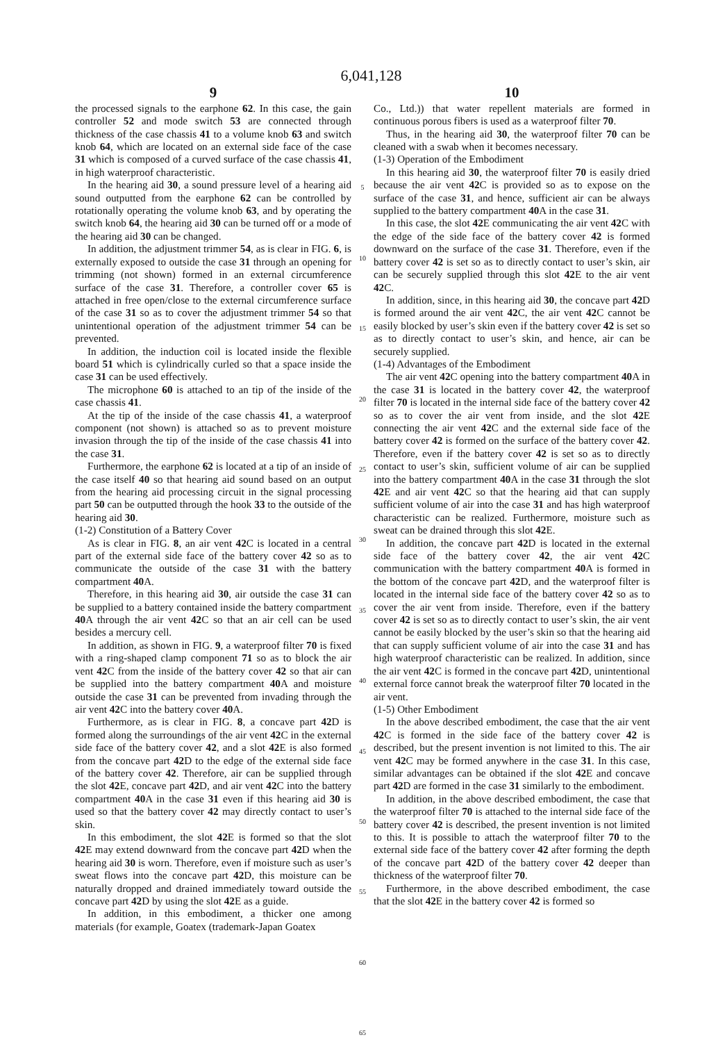6,041,128
9
the processed signals to the earphone 62. In this case, the gain controller 52 and mode switch 53 are connected through thickness of the case chassis 41 to a volume knob 63 and switch knob 64, which are located on an external side face of the case 31 which is composed of a curved surface of the case chassis 41, in high waterproof characteristic.
In the hearing aid 30, a sound pressure level of a hearing aid sound outputted from the earphone 62 can be controlled by rotationally operating the volume knob 63, and by operating the switch knob 64, the hearing aid 30 can be turned off or a mode of the hearing aid 30 can be changed.
In addition, the adjustment trimmer 54, as is clear in FIG. 6, is externally exposed to outside the case 31 through an opening for trimming (not shown) formed in an external circumference surface of the case 31. Therefore, a controller cover 65 is attached in free open/close to the external circumference surface of the case 31 so as to cover the adjustment trimmer 54 so that unintentional operation of the adjustment trimmer 54 can be prevented.
In addition, the induction coil is located inside the flexible board 51 which is cylindrically curled so that a space inside the case 31 can be used effectively.
The microphone 60 is attached to an tip of the inside of the case chassis 41.
At the tip of the inside of the case chassis 41, a waterproof component (not shown) is attached so as to prevent moisture invasion through the tip of the inside of the case chassis 41 into the case 31.
Furthermore, the earphone 62 is located at a tip of an inside of the case itself 40 so that hearing aid sound based on an output from the hearing aid processing circuit in the signal processing part 50 can be outputted through the hook 33 to the outside of the hearing aid 30.
(1-2) Constitution of a Battery Cover
As is clear in FIG. 8, an air vent 42 C is located in a central part of the external side face of the battery cover 42 so as to communicate the outside of the case 31 with the battery compartment 40 A.
Therefore, in this hearing aid 30, air outside the case 31 can be supplied to a battery contained inside the battery compartment 40 A through the air vent 42 C so that an air cell can be used besides a mercury cell.
In addition, as shown in FIG. 9, a waterproof filter 70 is fixed with a ring-shaped clamp component 71 so as to block the air vent 42 C from the inside of the battery cover 42 so that air can be supplied into the battery compartment 40 A and moisture outside the case 31 can be prevented from invading through the air vent 42 C into the battery cover 40 A.
Furthermore, as is clear in FIG. 8, a concave part 42 D is formed along the surroundings of the air vent 42 C in the external side face of the battery cover 42, and a slot 42 E is also formed from the concave part 42 D to the edge of the external side face of the battery cover 42. Therefore, air can be supplied through the slot 42 E, concave part 42 D, and air vent 42 C into the battery compartment 40 A in the case 31 even if this hearing aid 30 is used so that the battery cover 42 may directly contact to user’s skin.
In this embodiment, the slot 42 E is formed so that the slot 42 E may extend downward from the concave part 42 D when the hearing aid 30 is worn. Therefore, even if moisture such as user’s sweat flows into the concave part 42 D, this moisture can be naturally dropped and drained immediately toward outside the concave part 42 D by using the slot 42 E as a guide.
In addition, in this embodiment, a thicker one among materials (for example, Goatex (trademark-Japan Goatex
5
10
15
20
25
30
35
40
45
50
55
60
65
10
Co., Ltd.)) that water repellent materials are formed in continuous porous fibers is used as a waterproof filter 70.
Thus, in the hearing aid 30, the waterproof filter 70 can be cleaned with a swab when it becomes necessary.
(1-3) Operation of the Embodiment
In this hearing aid 30, the waterproof filter 70 is easily dried because the air vent 42 C is provided so as to expose on the surface of the case 31, and hence, sufficient air can be always supplied to the battery compartment 40 A in the case 31.
In this case, the slot 42 E communicating the air vent 42 C with the edge of the side face of the battery cover 42 is formed downward on the surface of the case 31. Therefore, even if the battery cover 42 is set so as to directly contact to user’s skin, air can be securely supplied through this slot 42 E to the air vent 42 C.
In addition, since, in this hearing aid 30, the concave part 42 D is formed around the air vent 42 C, the air vent 42 C cannot be easily blocked by user’s skin even if the battery cover 42 is set so as to directly contact to user’s skin, and hence, air can be securely supplied.
(1-4) Advantages of the Embodiment
The air vent 42 C opening into the battery compartment 40 A in the case 31 is located in the battery cover 42, the waterproof filter 70 is located in the internal side face of the battery cover 42 so as to cover the air vent from inside, and the slot 42 E connecting the air vent 42 C and the external side face of the battery cover 42 is formed on the surface of the battery cover 42. Therefore, even if the battery cover 42 is set so as to directly contact to user’s skin, sufficient volume of air can be supplied into the battery compartment 40 A in the case 31 through the slot 42 E and air vent 42 C so that the hearing aid that can supply sufficient volume of air into the case 31 and has high waterproof characteristic can be realized. Furthermore, moisture such as sweat can be drained through this slot 42 E.
In addition, the concave part 42 D is located in the external side face of the battery cover 42, the air vent 42 C communication with the battery compartment 40 A is formed in the bottom of the concave part 42 D, and the waterproof filter is located in the internal side face of the battery cover 42 so as to cover the air vent from inside. Therefore, even if the battery cover 42 is set so as to directly contact to user’s skin, the air vent cannot be easily blocked by the user’s skin so that the hearing aid that can supply sufficient volume of air into the case 31 and has high waterproof characteristic can be realized. In addition, since the air vent 42 C is formed in the concave part 42 D, unintentional external force cannot break the waterproof filter 70 located in the air vent.
(1-5) Other Embodiment
In the above described embodiment, the case that the air vent 42 C is formed in the side face of the battery cover 42 is described, but the present invention is not limited to this. The air vent 42 C may be formed anywhere in the case 31. In this case, similar advantages can be obtained if the slot 42 E and concave part 42 D are formed in the case 31 similarly to the embodiment.
In addition, in the above described embodiment, the case that the waterproof filter 70 is attached to the internal side face of the battery cover 42 is described, the present invention is not limited to this. It is possible to attach the waterproof filter 70 to the external side face of the battery cover 42 after forming the depth of the concave part 42 D of the battery cover 42 deeper than thickness of the waterproof filter 70.
Furthermore, in the above described embodiment, the case that the slot 42 E in the battery cover 42 is formed so